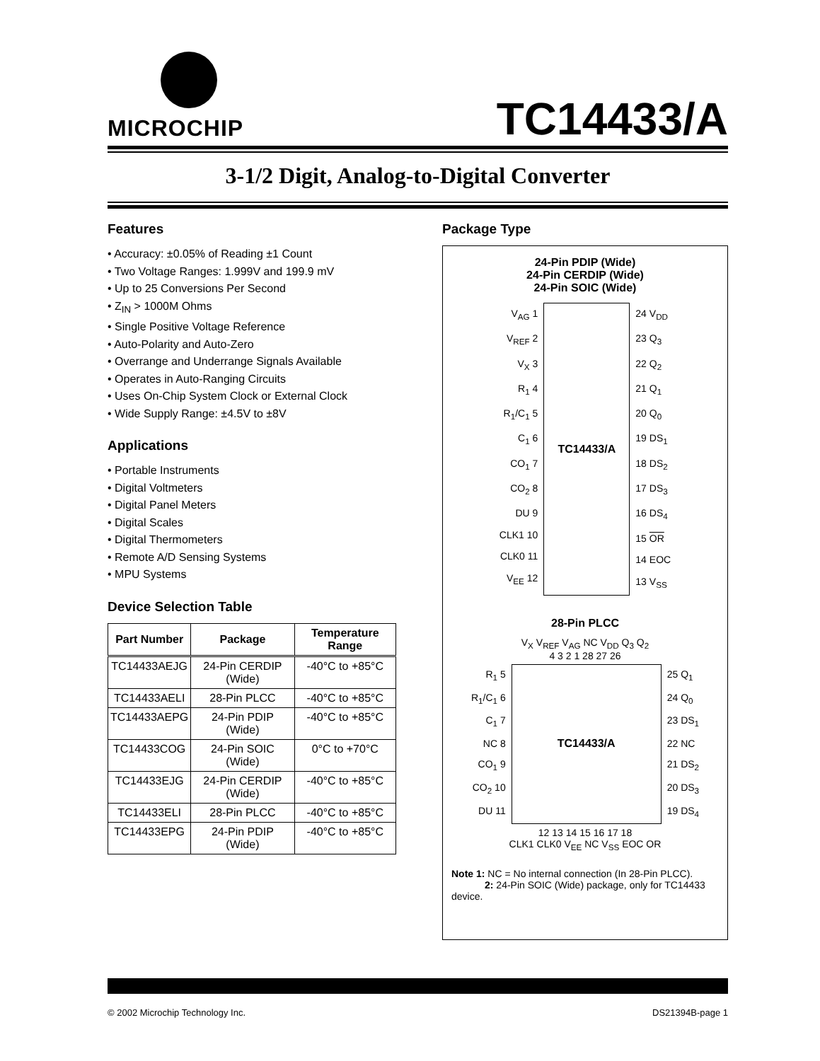MICROCHIP
TC14433/A
3-1/2 Digit, Analog-to-Digital Converter
Features
• Accuracy: ±0.05% of Reading ±1 Count
• Two Voltage Ranges: 1.999V and 199.9 mV
• Up to 25 Conversions Per Second
• Z<sub>IN</sub> > 1000M Ohms
• Single Positive Voltage Reference
• Auto-Polarity and Auto-Zero
• Overrange and Underrange Signals Available
• Operates in Auto-Ranging Circuits
• Uses On-Chip System Clock or External Clock
• Wide Supply Range: ±4.5V to ±8V
Applications
• Portable Instruments
• Digital Voltmeters
• Digital Panel Meters
• Digital Scales
• Digital Thermometers
• Remote A/D Sensing Systems
• MPU Systems
Device Selection Table
| Part Number | Package | Temperature Range |
| --- | --- | --- |
| TC14433AEJG | 24-Pin CERDIP (Wide) | -40°C to +85°C |
| TC14433AELI | 28-Pin PLCC | -40°C to +85°C |
| TC14433AEPG | 24-Pin PDIP (Wide) | -40°C to +85°C |
| TC14433COG | 24-Pin SOIC (Wide) | 0°C to +70°C |
| TC14433EJG | 24-Pin CERDIP (Wide) | -40°C to +85°C |
| TC14433ELI | 28-Pin PLCC | -40°C to +85°C |
| TC14433EPG | 24-Pin PDIP (Wide) | -40°C to +85°C |
Package Type
24-Pin PDIP (Wide)
24-Pin CERDIP (Wide)
24-Pin SOIC (Wide)
V<sub>AG</sub> 1
V<sub>REF</sub> 2
V<sub>X</sub> 3
R<sub>1</sub> 4
R<sub>1</sub>/C<sub>1</sub> 5
C<sub>1</sub> 6
CO<sub>1</sub> 7
CO<sub>2</sub> 8
DU 9
CLK1 10
CLK0 11
V<sub>EE</sub> 12
TC14433/A 24 V<sub>DD</sub>
23 Q<sub>3</sub>
22 Q<sub>2</sub>
21 Q<sub>1</sub>
20 Q<sub>0</sub>
19 DS<sub>1</sub>
18 DS<sub>2</sub>
17 DS<sub>3</sub>
16 DS<sub>4</sub>
15 OR
14 EOC
13 V<sub>SS</sub>
28-Pin PLCC
V<sub>X</sub> V<sub>REF</sub> V<sub>AG</sub> NC V<sub>DD</sub> Q<sub>3</sub> Q<sub>2</sub>
4 3 2 1 28 27 26
R<sub>1</sub> 5
R<sub>1</sub>/C<sub>1</sub> 6
C<sub>1</sub> 7
NC 8
CO<sub>1</sub> 9
CO<sub>2</sub> 10
DU 11
TC14433/A
25 Q<sub>1</sub>
24 Q<sub>0</sub>
23 DS<sub>1</sub>
22 NC
21 DS<sub>2</sub>
20 DS<sub>3</sub>
19 DS<sub>4</sub>
12 13 14 15 16 17 18
CLK1 CLK0 V<sub>EE</sub> NC V<sub>SS</sub> EOC OR
Note 1: NC = No internal connection (In 28-Pin PLCC).
2: 24-Pin SOIC (Wide) package, only for TC14433 device.
© 2002 Microchip Technology Inc. DS21394B-page 1